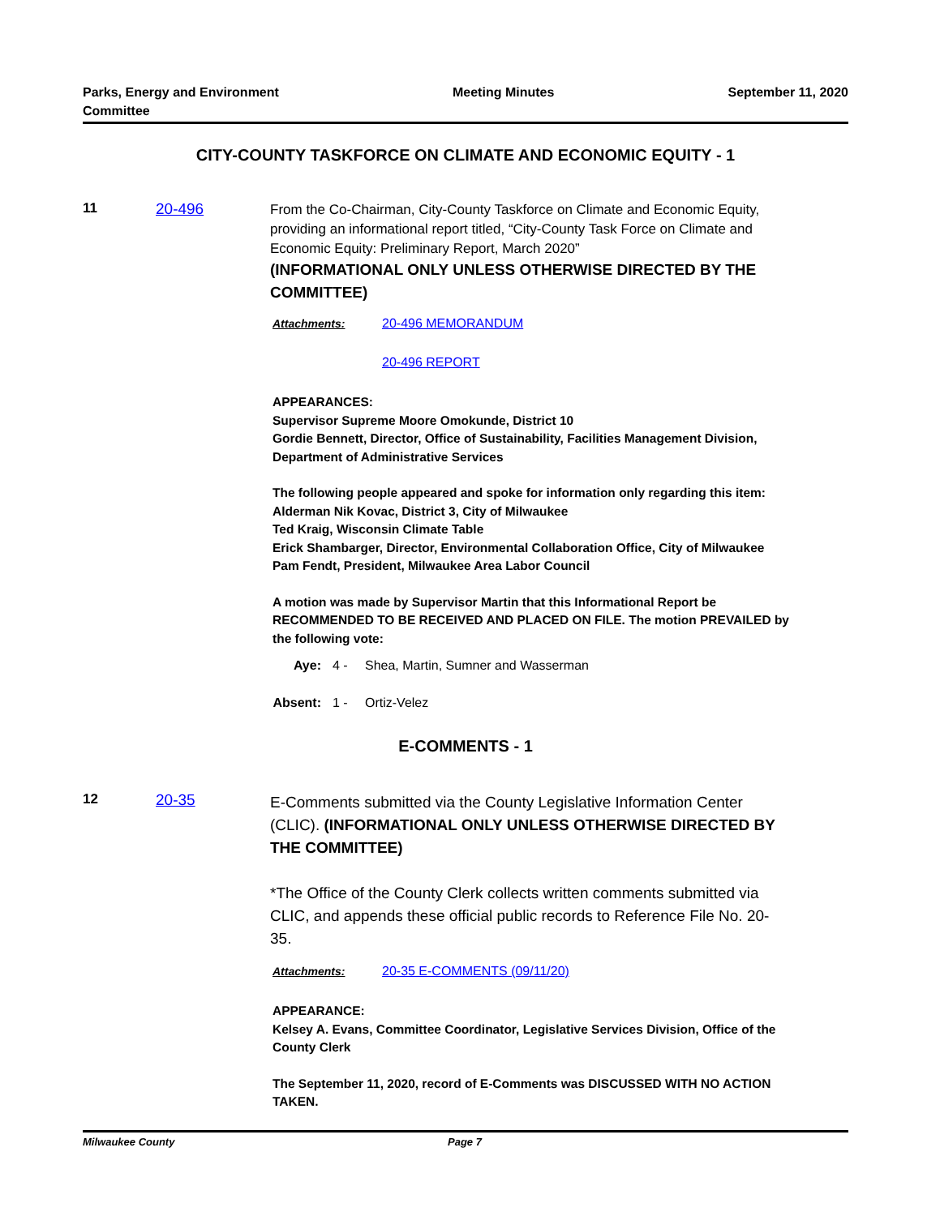Parks, Energy and Environment
Committee
Meeting Minutes September 11, 2020
CITY-COUNTY TASKFORCE ON CLIMATE AND ECONOMIC EQUITY - 1
11 20-496
From the Co-Chairman, City-County Taskforce on Climate and Economic Equity, providing an informational report titled, “City-County Task Force on Climate and Economic Equity: Preliminary Report, March 2020”
(INFORMATIONAL ONLY UNLESS OTHERWISE DIRECTED BY THE COMMITTEE)
Attachments: 20-496 MEMORANDUM
20-496 REPORT
APPEARANCES:
Supervisor Supreme Moore Omokunde, District 10
Gordie Bennett, Director, Office of Sustainability, Facilities Management Division, Department of Administrative Services
The following people appeared and spoke for information only regarding this item:
Alderman Nik Kovac, District 3, City of Milwaukee
Ted Kraig, Wisconsin Climate Table
Erick Shambarger, Director, Environmental Collaboration Office, City of Milwaukee
Pam Fendt, President, Milwaukee Area Labor Council
A motion was made by Supervisor Martin that this Informational Report be RECOMMENDED TO BE RECEIVED AND PLACED ON FILE. The motion PREVAILED by the following vote:
Aye: 4 - Shea, Martin, Sumner and Wasserman
Absent: 1 - Ortiz-Velez
E-COMMENTS - 1
12 20-35
E-Comments submitted via the County Legislative Information Center (CLIC). (INFORMATIONAL ONLY UNLESS OTHERWISE DIRECTED BY THE COMMITTEE)
*The Office of the County Clerk collects written comments submitted via CLIC, and appends these official public records to Reference File No. 20-35.
Attachments: 20-35 E-COMMENTS (09/11/20)
APPEARANCE:
Kelsey A. Evans, Committee Coordinator, Legislative Services Division, Office of the County Clerk
The September 11, 2020, record of E-Comments was DISCUSSED WITH NO ACTION TAKEN.
Milwaukee County Page 7